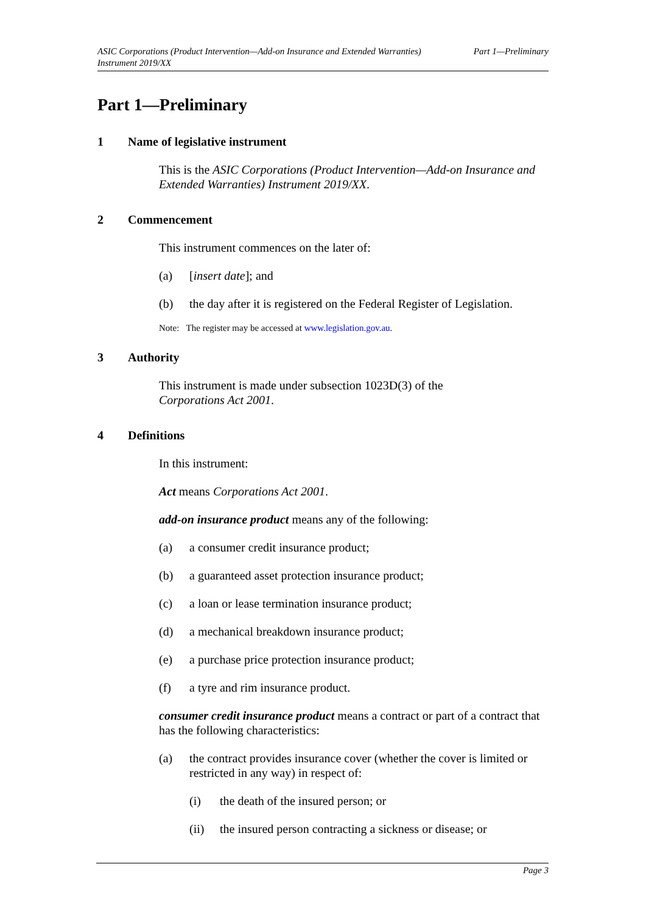ASIC Corporations (Product Intervention—Add-on Insurance and Extended Warranties)
Instrument 2019/XX
Part 1—Preliminary
Part 1—Preliminary
1 Name of legislative instrument
This is the ASIC Corporations (Product Intervention—Add-on Insurance and Extended Warranties) Instrument 2019/XX.
2 Commencement
This instrument commences on the later of:
(a) [insert date]; and
(b) the day after it is registered on the Federal Register of Legislation.
Note: The register may be accessed at www.legislation.gov.au.
3 Authority
This instrument is made under subsection 1023D(3) of the
Corporations Act 2001.
4 Definitions
In this instrument:
Act means Corporations Act 2001.
add-on insurance product means any of the following:
(a) a consumer credit insurance product;
(b) a guaranteed asset protection insurance product;
(c) a loan or lease termination insurance product;
(d) a mechanical breakdown insurance product;
(e) a purchase price protection insurance product;
(f) a tyre and rim insurance product.
consumer credit insurance product means a contract or part of a contract that has the following characteristics:
(a) the contract provides insurance cover (whether the cover is limited or restricted in any way) in respect of:
(i) the death of the insured person; or
(ii) the insured person contracting a sickness or disease; or
Page 3